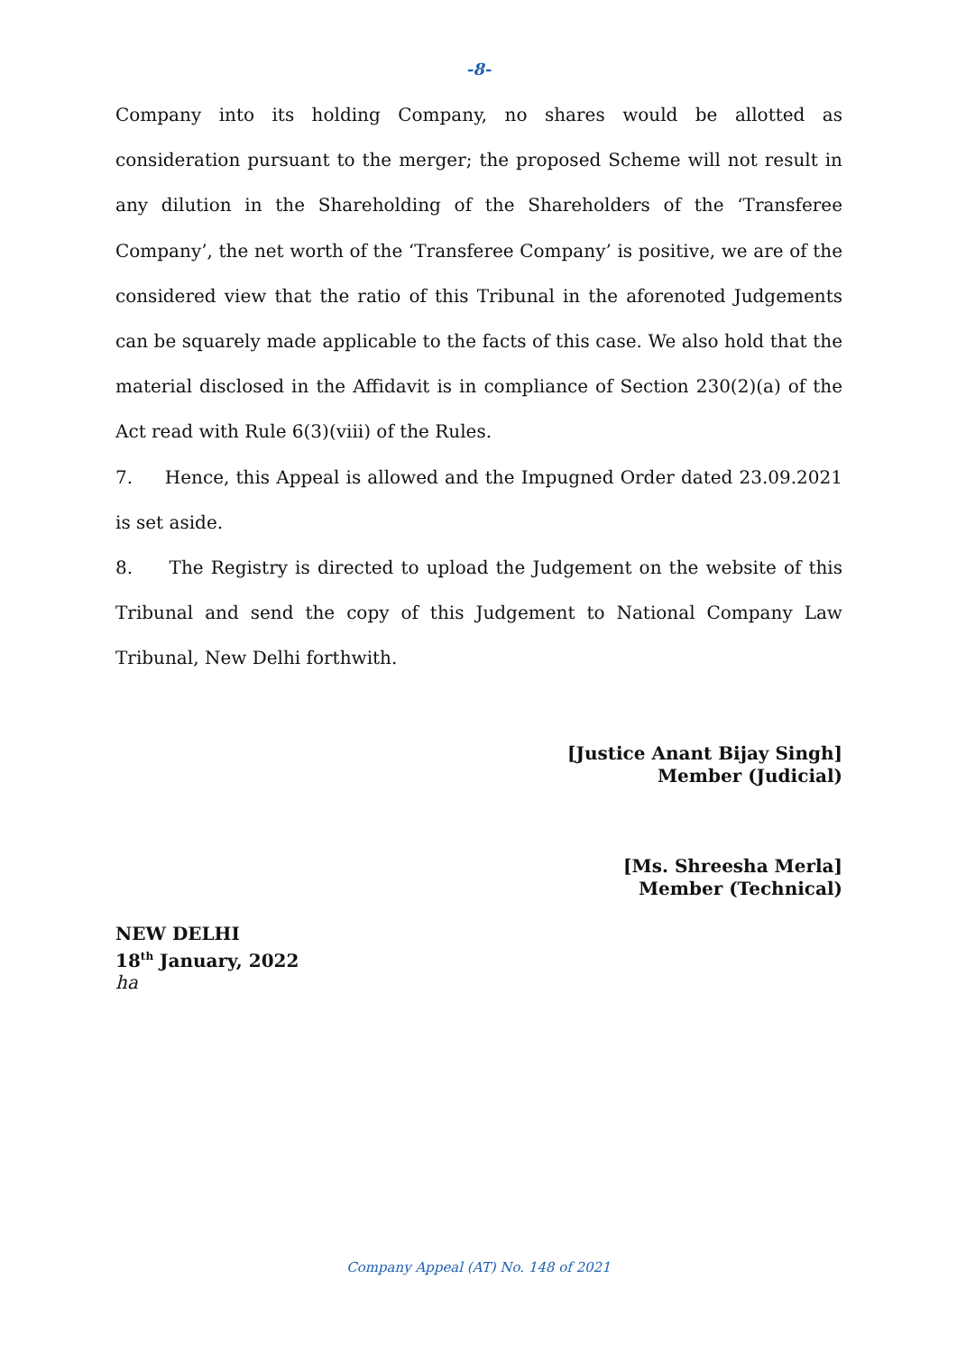-8-
Company into its holding Company, no shares would be allotted as consideration pursuant to the merger; the proposed Scheme will not result in any dilution in the Shareholding of the Shareholders of the ‘Transferee Company’, the net worth of the ‘Transferee Company’ is positive, we are of the considered view that the ratio of this Tribunal in the aforenoted Judgements can be squarely made applicable to the facts of this case. We also hold that the material disclosed in the Affidavit is in compliance of Section 230(2)(a) of the Act read with Rule 6(3)(viii) of the Rules.
7. Hence, this Appeal is allowed and the Impugned Order dated 23.09.2021 is set aside.
8. The Registry is directed to upload the Judgement on the website of this Tribunal and send the copy of this Judgement to National Company Law Tribunal, New Delhi forthwith.
[Justice Anant Bijay Singh]
Member (Judicial)
[Ms. Shreesha Merla]
Member (Technical)
NEW DELHI
18<sup>th</sup> January, 2022
ha
Company Appeal (AT) No. 148 of 2021